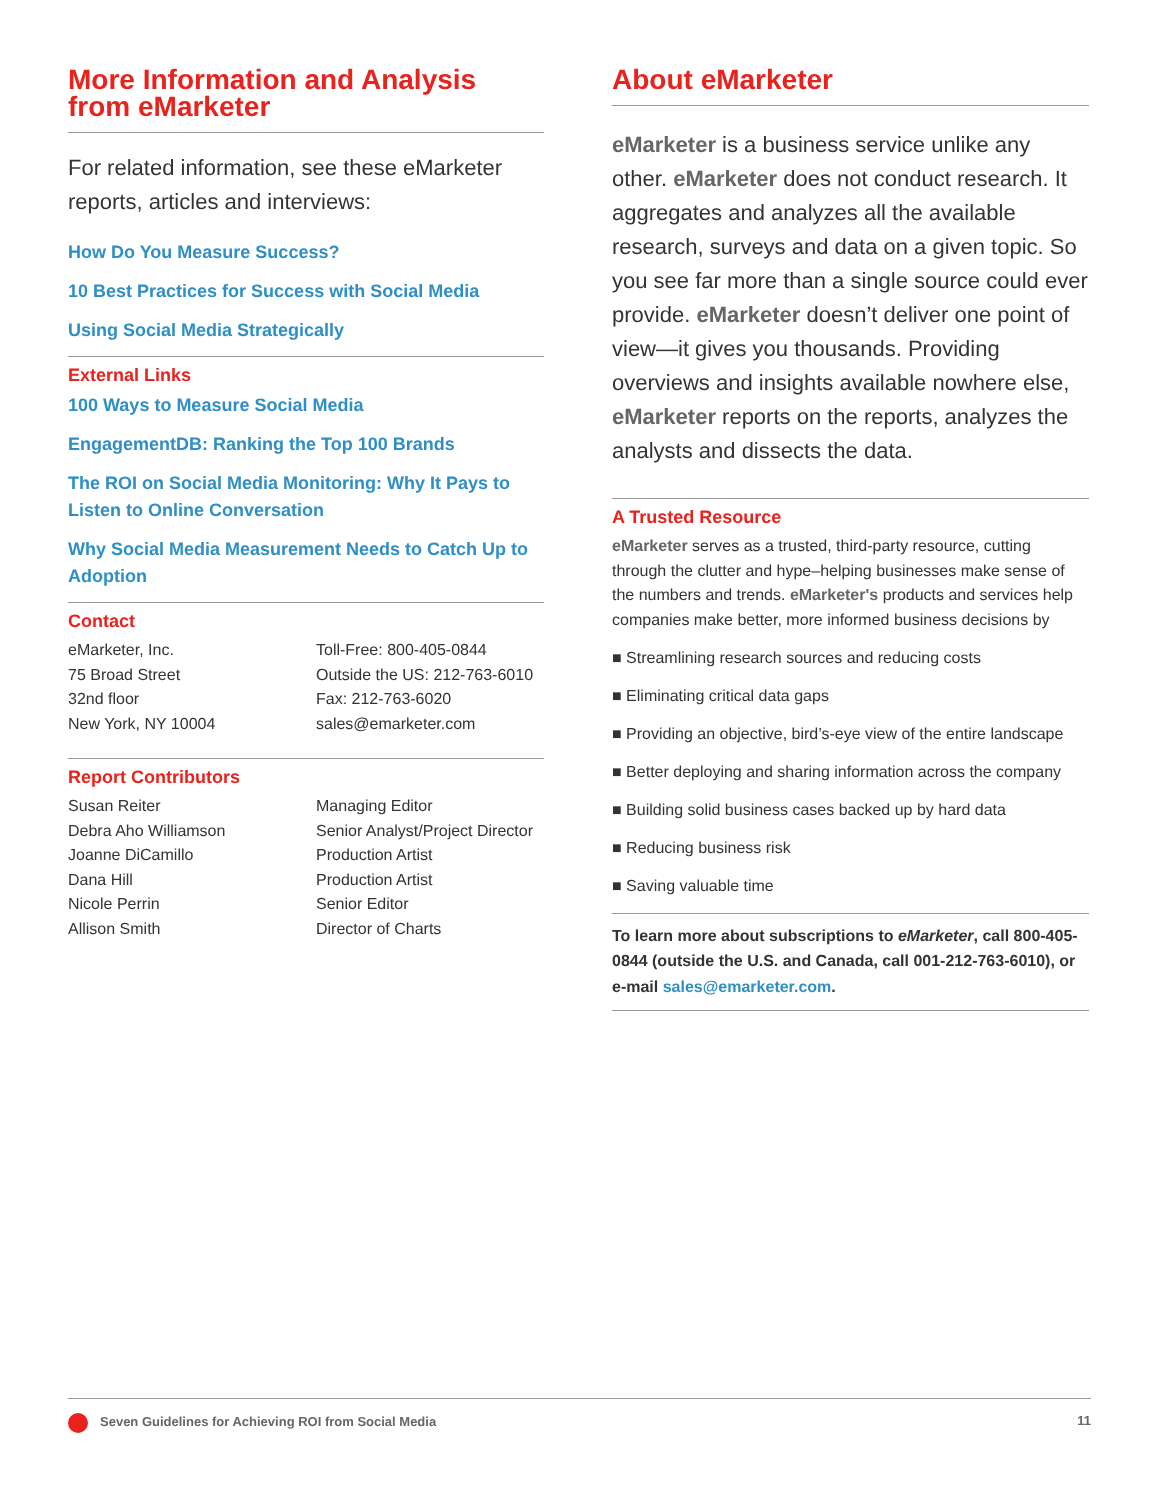More Information and Analysis from eMarketer
For related information, see these eMarketer reports, articles and interviews:
How Do You Measure Success?
10 Best Practices for Success with Social Media
Using Social Media Strategically
External Links
100 Ways to Measure Social Media
EngagementDB: Ranking the Top 100 Brands
The ROI on Social Media Monitoring: Why It Pays to Listen to Online Conversation
Why Social Media Measurement Needs to Catch Up to Adoption
Contact
eMarketer, Inc.
75 Broad Street
32nd floor
New York, NY 10004
Toll-Free: 800-405-0844
Outside the US: 212-763-6010
Fax: 212-763-6020
sales@emarketer.com
Report Contributors
Susan Reiter
Debra Aho Williamson
Joanne DiCamillo
Dana Hill
Nicole Perrin
Allison Smith
Managing Editor
Senior Analyst/Project Director
Production Artist
Production Artist
Senior Editor
Director of Charts
About eMarketer
eMarketer is a business service unlike any other. eMarketer does not conduct research. It aggregates and analyzes all the available research, surveys and data on a given topic. So you see far more than a single source could ever provide. eMarketer doesn’t deliver one point of view—it gives you thousands. Providing overviews and insights available nowhere else, eMarketer reports on the reports, analyzes the analysts and dissects the data.
A Trusted Resource
eMarketer serves as a trusted, third-party resource, cutting through the clutter and hype–helping businesses make sense of the numbers and trends. eMarketer's products and services help companies make better, more informed business decisions by
■ Streamlining research sources and reducing costs
■ Eliminating critical data gaps
■ Providing an objective, bird’s-eye view of the entire landscape
■ Better deploying and sharing information across the company
■ Building solid business cases backed up by hard data
■ Reducing business risk
■ Saving valuable time
To learn more about subscriptions to eMarketer, call 800-405-0844 (outside the U.S. and Canada, call 001-212-763-6010), or e-mail sales@emarketer.com.
Seven Guidelines for Achieving ROI from Social Media 11